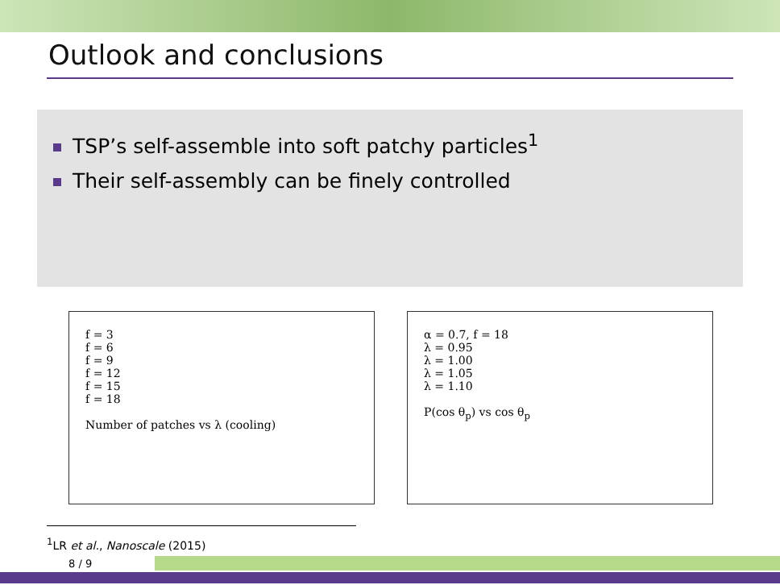Outlook and conclusions
TSP’s self-assemble into soft patchy particles<sup>1</sup>
Their self-assembly can be finely controlled
f = 3
f = 6
f = 9
f = 12
f = 15
f = 18
Number of patches vs λ (cooling)
α = 0.7, f = 18
λ = 0.95
λ = 1.00
λ = 1.05
λ = 1.10
P(cos θ<sub>p</sub>) vs cos θ<sub>p</sub>
<sup>1</sup> LR et al., Nanoscale (2015)
8 / 9